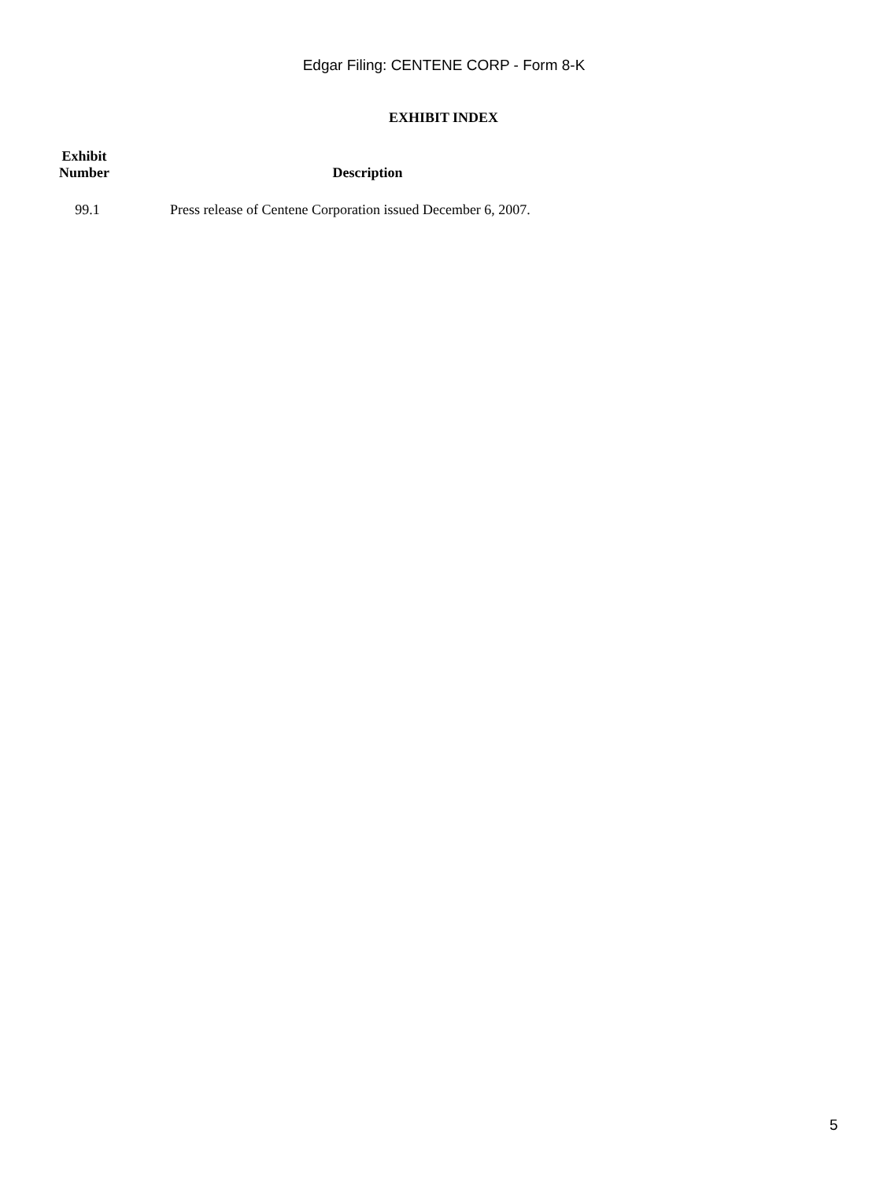Edgar Filing: CENTENE CORP - Form 8-K
EXHIBIT INDEX
| Exhibit Number | Description |
| --- | --- |
| 99.1 | Press release of Centene Corporation issued December 6, 2007. |
5